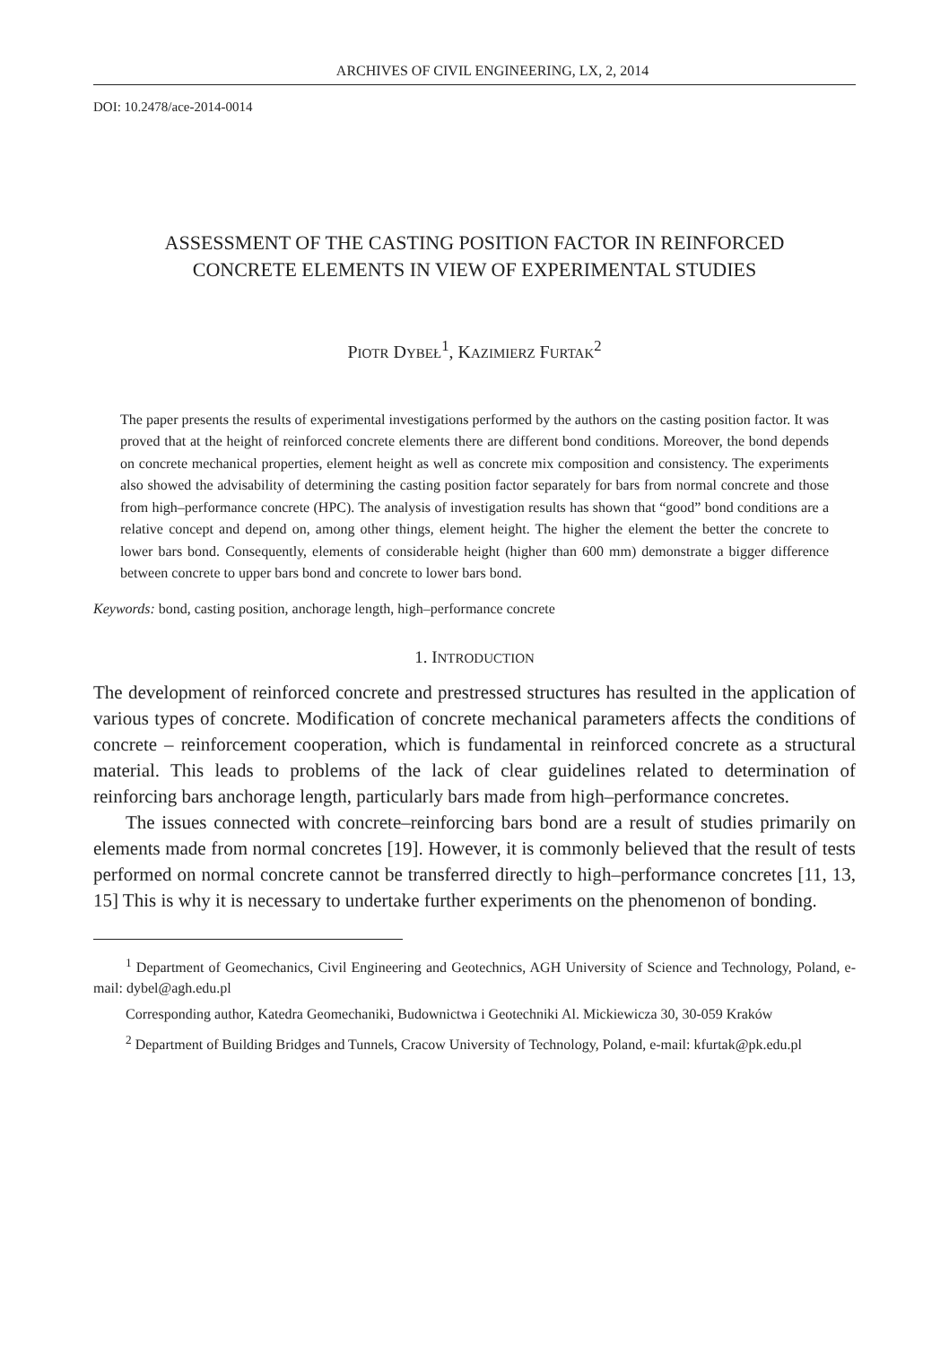ARCHIVES OF CIVIL ENGINEERING, LX, 2, 2014
DOI: 10.2478/ace-2014-0014
ASSESSMENT OF THE CASTING POSITION FACTOR IN REINFORCED CONCRETE ELEMENTS IN VIEW OF EXPERIMENTAL STUDIES
PIOTR DYBEŁ<sup>1</sup>, KAZIMIERZ FURTAK<sup>2</sup>
The paper presents the results of experimental investigations performed by the authors on the casting position factor. It was proved that at the height of reinforced concrete elements there are different bond conditions. Moreover, the bond depends on concrete mechanical properties, element height as well as concrete mix composition and consistency. The experiments also showed the advisability of determining the casting position factor separately for bars from normal concrete and those from high–performance concrete (HPC). The analysis of investigation results has shown that “good” bond conditions are a relative concept and depend on, among other things, element height. The higher the element the better the concrete to lower bars bond. Consequently, elements of considerable height (higher than 600 mm) demonstrate a bigger difference between concrete to upper bars bond and concrete to lower bars bond.
Keywords: bond, casting position, anchorage length, high–performance concrete
1. INTRODUCTION
The development of reinforced concrete and prestressed structures has resulted in the application of various types of concrete. Modification of concrete mechanical parameters affects the conditions of concrete – reinforcement cooperation, which is fundamental in reinforced concrete as a structural material. This leads to problems of the lack of clear guidelines related to determination of reinforcing bars anchorage length, particularly bars made from high–performance concretes.
The issues connected with concrete–reinforcing bars bond are a result of studies primarily on elements made from normal concretes [19]. However, it is commonly believed that the result of tests performed on normal concrete cannot be transferred directly to high–performance concretes [11, 13, 15] This is why it is necessary to undertake further experiments on the phenomenon of bonding.
<sup>1</sup> Department of Geomechanics, Civil Engineering and Geotechnics, AGH University of Science and Technology, Poland, e-mail: dybel@agh.edu.pl
Corresponding author, Katedra Geomechaniki, Budownictwa i Geotechniki Al. Mickiewicza 30, 30-059 Kraków
<sup>2</sup> Department of Building Bridges and Tunnels, Cracow University of Technology, Poland, e-mail: kfurtak@pk.edu.pl